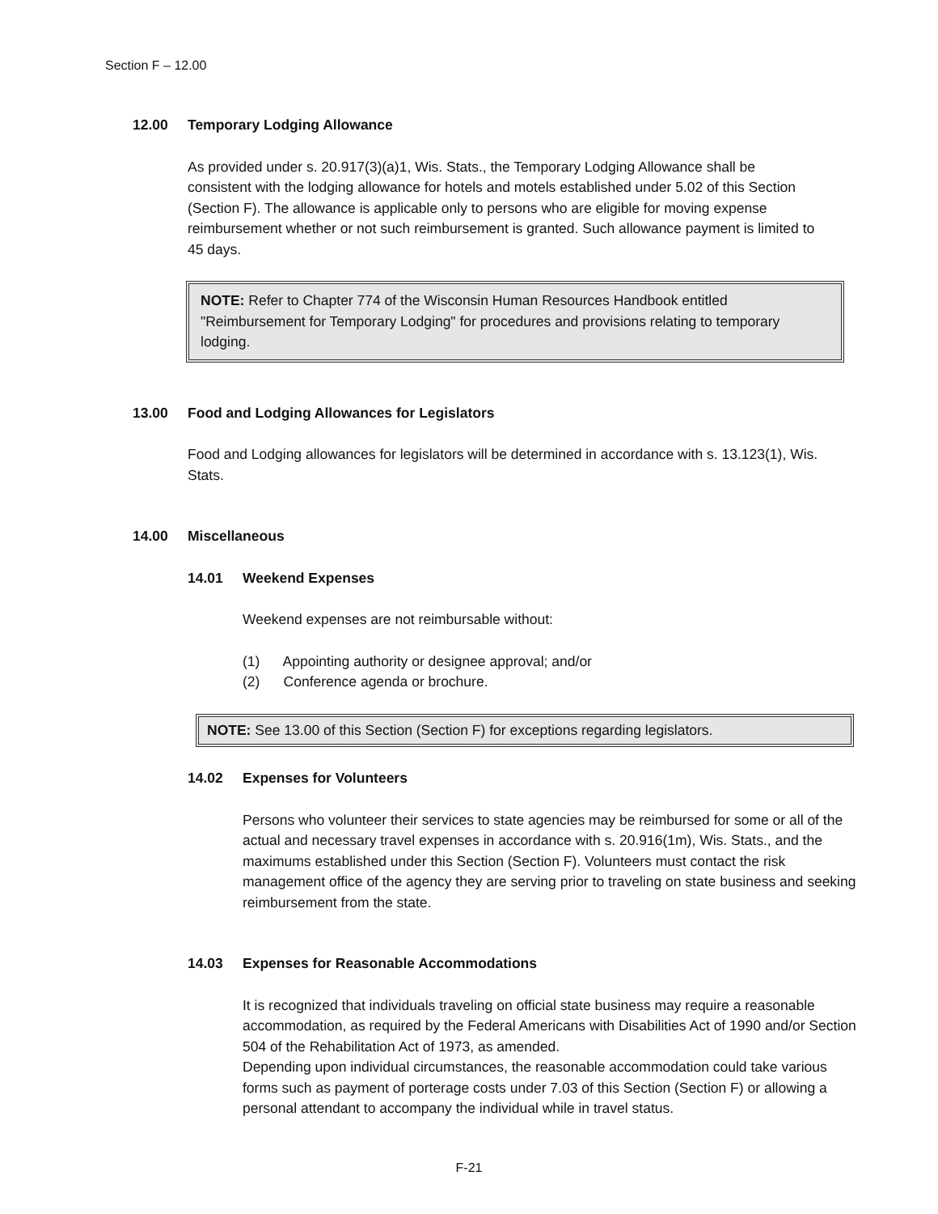Section F – 12.00
12.00 Temporary Lodging Allowance
As provided under s. 20.917(3)(a)1, Wis. Stats., the Temporary Lodging Allowance shall be consistent with the lodging allowance for hotels and motels established under 5.02 of this Section (Section F). The allowance is applicable only to persons who are eligible for moving expense reimbursement whether or not such reimbursement is granted. Such allowance payment is limited to 45 days.
NOTE: Refer to Chapter 774 of the Wisconsin Human Resources Handbook entitled "Reimbursement for Temporary Lodging" for procedures and provisions relating to temporary lodging.
13.00 Food and Lodging Allowances for Legislators
Food and Lodging allowances for legislators will be determined in accordance with s. 13.123(1), Wis. Stats.
14.00 Miscellaneous
14.01 Weekend Expenses
Weekend expenses are not reimbursable without:
(1) Appointing authority or designee approval; and/or
(2) Conference agenda or brochure.
NOTE: See 13.00 of this Section (Section F) for exceptions regarding legislators.
14.02 Expenses for Volunteers
Persons who volunteer their services to state agencies may be reimbursed for some or all of the actual and necessary travel expenses in accordance with s. 20.916(1m), Wis. Stats., and the maximums established under this Section (Section F). Volunteers must contact the risk management office of the agency they are serving prior to traveling on state business and seeking reimbursement from the state.
14.03 Expenses for Reasonable Accommodations
It is recognized that individuals traveling on official state business may require a reasonable accommodation, as required by the Federal Americans with Disabilities Act of 1990 and/or Section 504 of the Rehabilitation Act of 1973, as amended.
Depending upon individual circumstances, the reasonable accommodation could take various forms such as payment of porterage costs under 7.03 of this Section (Section F) or allowing a personal attendant to accompany the individual while in travel status.
F-21